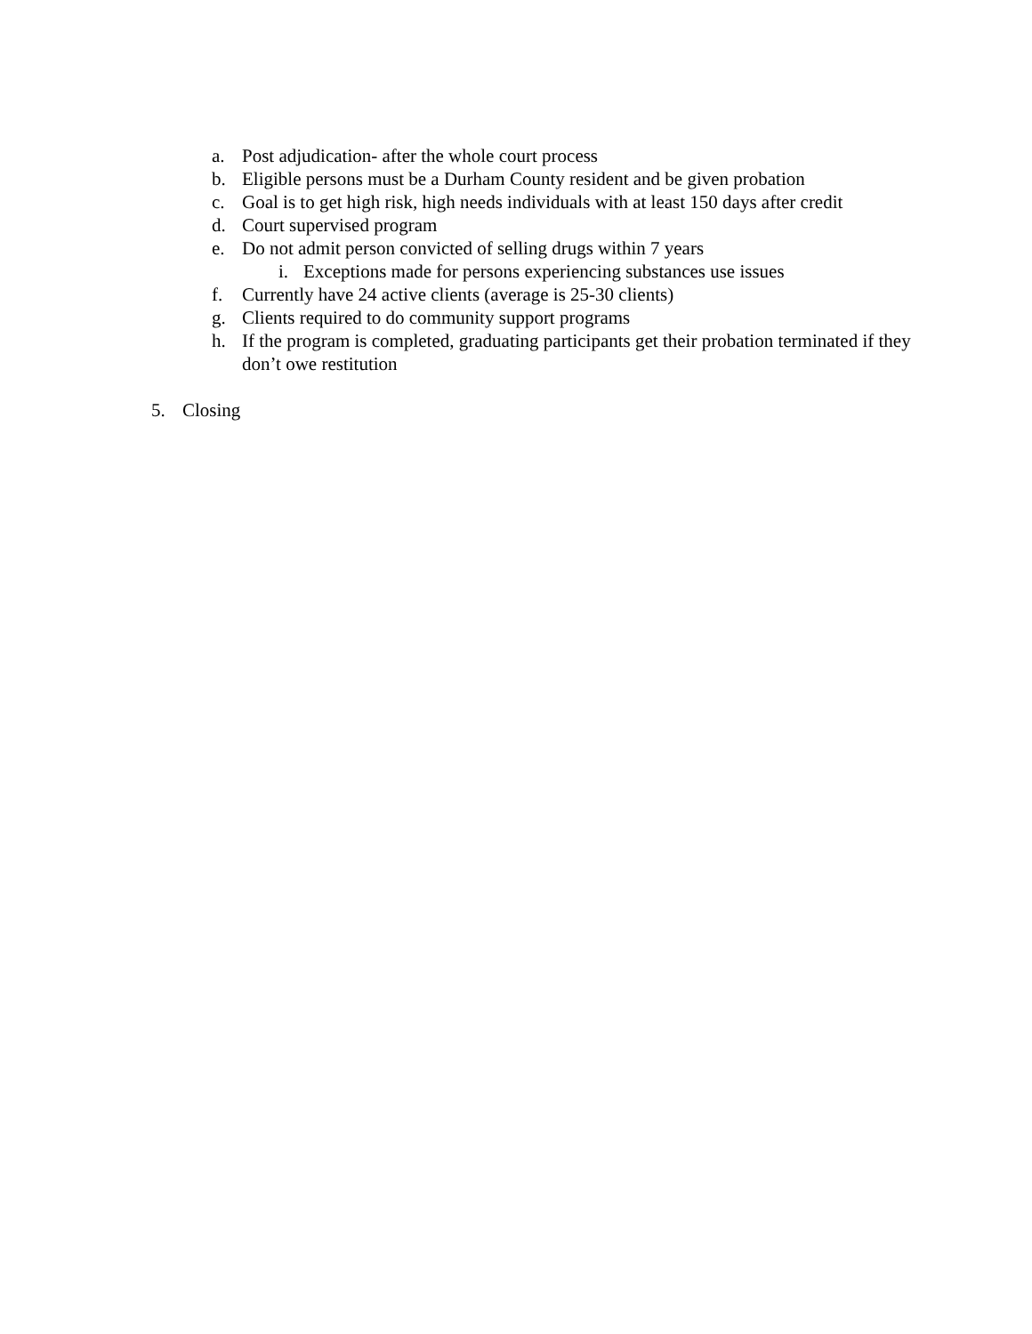a. Post adjudication- after the whole court process
b. Eligible persons must be a Durham County resident and be given probation
c. Goal is to get high risk, high needs individuals with at least 150 days after credit
d. Court supervised program
e. Do not admit person convicted of selling drugs within 7 years
i. Exceptions made for persons experiencing substances use issues
f. Currently have 24 active clients (average is 25-30 clients)
g. Clients required to do community support programs
h. If the program is completed, graduating participants get their probation terminated if they don’t owe restitution
5. Closing